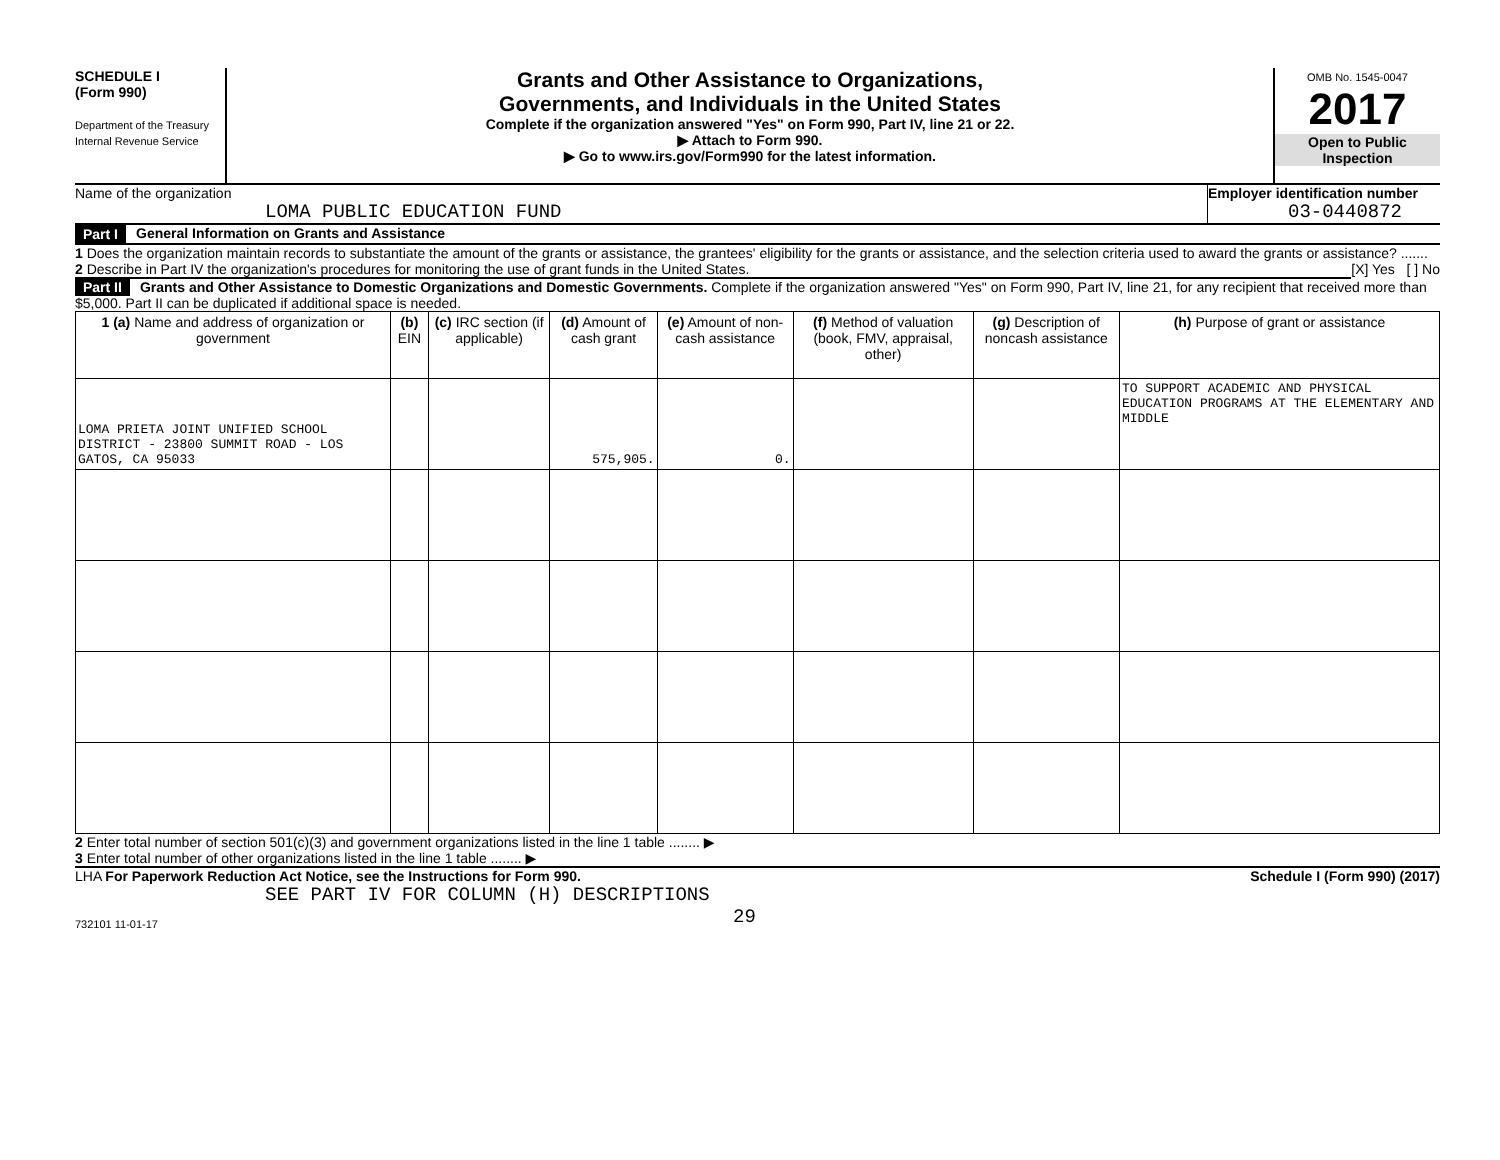SCHEDULE I
(Form 990)
Department of the Treasury
Internal Revenue Service
Grants and Other Assistance to Organizations,
Governments, and Individuals in the United States
Complete if the organization answered "Yes" on Form 990, Part IV, line 21 or 22.
▶ Attach to Form 990.
▶ Go to www.irs.gov/Form990 for the latest information.
OMB No. 1545-0047
2017
Open to Public
Inspection
Name of the organization
LOMA PUBLIC EDUCATION FUND
Employer identification number
03-0440872
Part I General Information on Grants and Assistance
1 Does the organization maintain records to substantiate the amount of the grants or assistance, the grantees' eligibility for the grants or assistance, and the selection criteria used to award the grants or assistance? ....... [X] Yes [ ] No
2 Describe in Part IV the organization's procedures for monitoring the use of grant funds in the United States.
Part II Grants and Other Assistance to Domestic Organizations and Domestic Governments. Complete if the organization answered "Yes" on Form 990, Part IV, line 21, for any recipient that received more than $5,000. Part II can be duplicated if additional space is needed.
| 1 (a) Name and address of organization or government | (b) EIN | (c) IRC section (if applicable) | (d) Amount of cash grant | (e) Amount of non-cash assistance | (f) Method of valuation (book, FMV, appraisal, other) | (g) Description of noncash assistance | (h) Purpose of grant or assistance |
| --- | --- | --- | --- | --- | --- | --- | --- |
| LOMA PRIETA JOINT UNIFIED SCHOOL DISTRICT - 23800 SUMMIT ROAD - LOS GATOS, CA 95033 | | | 575,905. | 0. | | | TO SUPPORT ACADEMIC AND PHYSICAL EDUCATION PROGRAMS AT THE ELEMENTARY AND MIDDLE |
2 Enter total number of section 501(c)(3) and government organizations listed in the line 1 table ........ ▶
3 Enter total number of other organizations listed in the line 1 table ........ ▶
LHA For Paperwork Reduction Act Notice, see the Instructions for Form 990. Schedule I (Form 990) (2017)
SEE PART IV FOR COLUMN (H) DESCRIPTIONS
732101 11-01-17 29